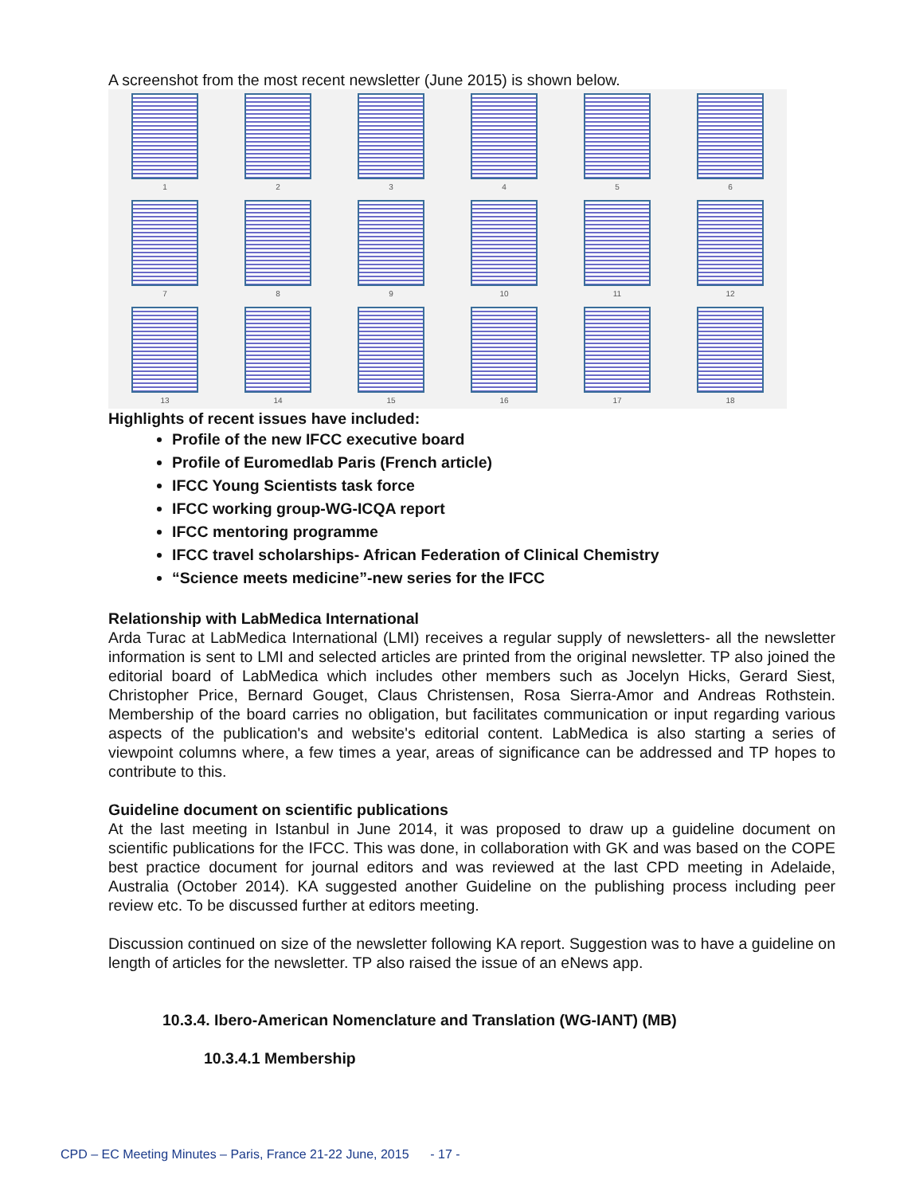A screenshot from the most recent newsletter (June 2015) is shown below.
1
2
3
4
5
6
7
8
9
10
11
12
13
14
15
16
17
18
Highlights of recent issues have included:
Profile of the new IFCC executive board
Profile of Euromedlab Paris (French article)
IFCC Young Scientists task force
IFCC working group-WG-ICQA report
IFCC mentoring programme
IFCC travel scholarships- African Federation of Clinical Chemistry
“Science meets medicine”-new series for the IFCC
Relationship with LabMedica International
Arda Turac at LabMedica International (LMI) receives a regular supply of newsletters- all the newsletter information is sent to LMI and selected articles are printed from the original newsletter. TP also joined the editorial board of LabMedica which includes other members such as Jocelyn Hicks, Gerard Siest, Christopher Price, Bernard Gouget, Claus Christensen, Rosa Sierra-Amor and Andreas Rothstein. Membership of the board carries no obligation, but facilitates communication or input regarding various aspects of the publication's and website's editorial content. LabMedica is also starting a series of viewpoint columns where, a few times a year, areas of significance can be addressed and TP hopes to contribute to this.
Guideline document on scientific publications
At the last meeting in Istanbul in June 2014, it was proposed to draw up a guideline document on scientific publications for the IFCC. This was done, in collaboration with GK and was based on the COPE best practice document for journal editors and was reviewed at the last CPD meeting in Adelaide, Australia (October 2014). KA suggested another Guideline on the publishing process including peer review etc. To be discussed further at editors meeting.
Discussion continued on size of the newsletter following KA report. Suggestion was to have a guideline on length of articles for the newsletter. TP also raised the issue of an eNews app.
10.3.4. Ibero-American Nomenclature and Translation (WG-IANT) (MB)
10.3.4.1 Membership
CPD – EC Meeting Minutes – Paris, France 21-22 June, 2015 - 17 -